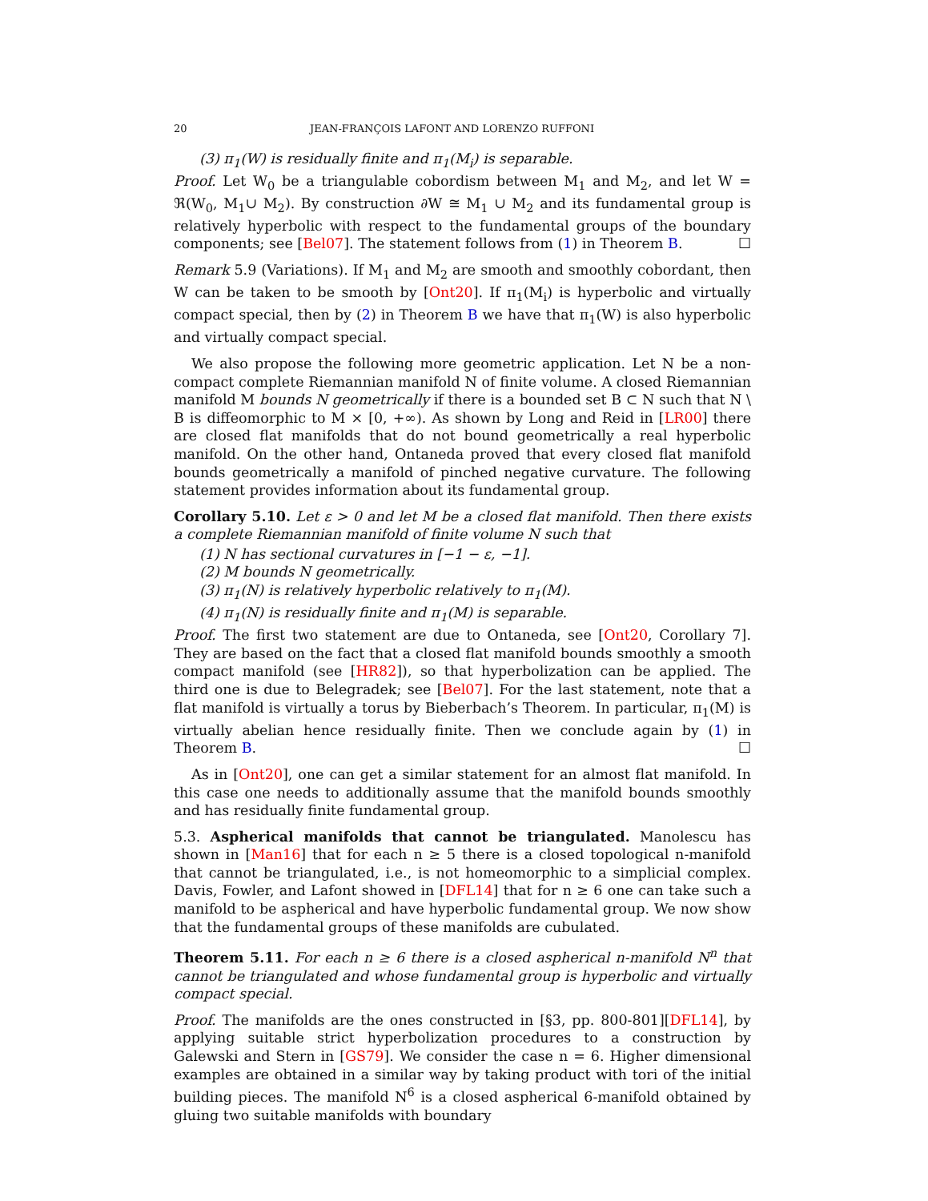20 JEAN-FRANÇOIS LAFONT AND LORENZO RUFFONI
(3) π<sub>1</sub>(W) is residually finite and π<sub>1</sub>(M<sub>i</sub>) is separable.
Proof. Let W<sub>0</sub> be a triangulable cobordism between M<sub>1</sub> and M<sub>2</sub>, and let W = ℜ(W<sub>0</sub>, M<sub>1</sub>∪ M<sub>2</sub>). By construction ∂W ≅ M<sub>1</sub> ∪ M<sub>2</sub> and its fundamental group is relatively hyperbolic with respect to the fundamental groups of the boundary components; see [Bel07]. The statement follows from (1) in Theorem B. ☐
Remark 5.9 (Variations). If M<sub>1</sub> and M<sub>2</sub> are smooth and smoothly cobordant, then W can be taken to be smooth by [Ont20]. If π<sub>1</sub>(M<sub>i</sub>) is hyperbolic and virtually compact special, then by (2) in Theorem B we have that π<sub>1</sub>(W) is also hyperbolic and virtually compact special.
We also propose the following more geometric application. Let N be a non-compact complete Riemannian manifold N of finite volume. A closed Riemannian manifold M bounds N geometrically if there is a bounded set B ⊂ N such that N \ B is diffeomorphic to M × [0, +∞). As shown by Long and Reid in [LR00] there are closed flat manifolds that do not bound geometrically a real hyperbolic manifold. On the other hand, Ontaneda proved that every closed flat manifold bounds geometrically a manifold of pinched negative curvature. The following statement provides information about its fundamental group.
Corollary 5.10. Let ε > 0 and let M be a closed flat manifold. Then there exists a complete Riemannian manifold of finite volume N such that
(1) N has sectional curvatures in [−1 − ε, −1].
(2) M bounds N geometrically.
(3) π<sub>1</sub>(N) is relatively hyperbolic relatively to π<sub>1</sub>(M).
(4) π<sub>1</sub>(N) is residually finite and π<sub>1</sub>(M) is separable.
Proof. The first two statement are due to Ontaneda, see [Ont20, Corollary 7]. They are based on the fact that a closed flat manifold bounds smoothly a smooth compact manifold (see [HR82]), so that hyperbolization can be applied. The third one is due to Belegradek; see [Bel07]. For the last statement, note that a flat manifold is virtually a torus by Bieberbach’s Theorem. In particular, π<sub>1</sub>(M) is virtually abelian hence residually finite. Then we conclude again by (1) in Theorem B. ☐
As in [Ont20], one can get a similar statement for an almost flat manifold. In this case one needs to additionally assume that the manifold bounds smoothly and has residually finite fundamental group.
5.3. Aspherical manifolds that cannot be triangulated. Manolescu has shown in [Man16] that for each n ≥ 5 there is a closed topological n-manifold that cannot be triangulated, i.e., is not homeomorphic to a simplicial complex. Davis, Fowler, and Lafont showed in [DFL14] that for n ≥ 6 one can take such a manifold to be aspherical and have hyperbolic fundamental group. We now show that the fundamental groups of these manifolds are cubulated.
Theorem 5.11. For each n ≥ 6 there is a closed aspherical n-manifold N<sup>n</sup> that cannot be triangulated and whose fundamental group is hyperbolic and virtually compact special.
Proof. The manifolds are the ones constructed in [§3, pp. 800-801][DFL14], by applying suitable strict hyperbolization procedures to a construction by Galewski and Stern in [GS79]. We consider the case n = 6. Higher dimensional examples are obtained in a similar way by taking product with tori of the initial building pieces. The manifold N<sup>6</sup> is a closed aspherical 6-manifold obtained by gluing two suitable manifolds with boundary